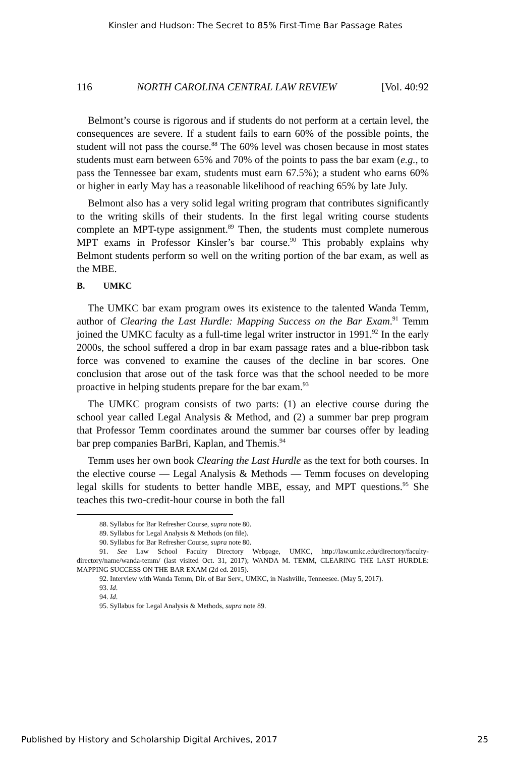Kinsler and Hudson: The Secret to 85% First-Time Bar Passage Rates
116 NORTH CAROLINA CENTRAL LAW REVIEW [Vol. 40:92
Belmont’s course is rigorous and if students do not perform at a certain level, the consequences are severe. If a student fails to earn 60% of the possible points, the student will not pass the course.<sup>88</sup> The 60% level was chosen because in most states students must earn between 65% and 70% of the points to pass the bar exam (e.g., to pass the Tennessee bar exam, students must earn 67.5%); a student who earns 60% or higher in early May has a reasonable likelihood of reaching 65% by late July.
Belmont also has a very solid legal writing program that contributes significantly to the writing skills of their students. In the first legal writing course students complete an MPT-type assignment.<sup>89</sup> Then, the students must complete numerous MPT exams in Professor Kinsler’s bar course.<sup>90</sup> This probably explains why Belmont students perform so well on the writing portion of the bar exam, as well as the MBE.
B. UMKC
The UMKC bar exam program owes its existence to the talented Wanda Temm, author of Clearing the Last Hurdle: Mapping Success on the Bar Exam.<sup>91</sup> Temm joined the UMKC faculty as a full-time legal writer instructor in 1991.<sup>92</sup> In the early 2000s, the school suffered a drop in bar exam passage rates and a blue-ribbon task force was convened to examine the causes of the decline in bar scores. One conclusion that arose out of the task force was that the school needed to be more proactive in helping students prepare for the bar exam.<sup>93</sup>
The UMKC program consists of two parts: (1) an elective course during the school year called Legal Analysis & Method, and (2) a summer bar prep program that Professor Temm coordinates around the summer bar courses offer by leading bar prep companies BarBri, Kaplan, and Themis.<sup>94</sup>
Temm uses her own book Clearing the Last Hurdle as the text for both courses. In the elective course — Legal Analysis & Methods — Temm focuses on developing legal skills for students to better handle MBE, essay, and MPT questions.<sup>95</sup> She teaches this two-credit-hour course in both the fall
88. Syllabus for Bar Refresher Course, supra note 80.
89. Syllabus for Legal Analysis & Methods (on file).
90. Syllabus for Bar Refresher Course, supra note 80.
91. See Law School Faculty Directory Webpage, UMKC, http://law.umkc.edu/directory/faculty-directory/name/wanda-temm/ (last visited Oct. 31, 2017); WANDA M. TEMM, CLEARING THE LAST HURDLE: MAPPING SUCCESS ON THE BAR EXAM (2d ed. 2015).
92. Interview with Wanda Temm, Dir. of Bar Serv., UMKC, in Nashville, Tenneesee. (May 5, 2017).
93. Id.
94. Id.
95. Syllabus for Legal Analysis & Methods, supra note 89.
Published by History and Scholarship Digital Archives, 2017 25